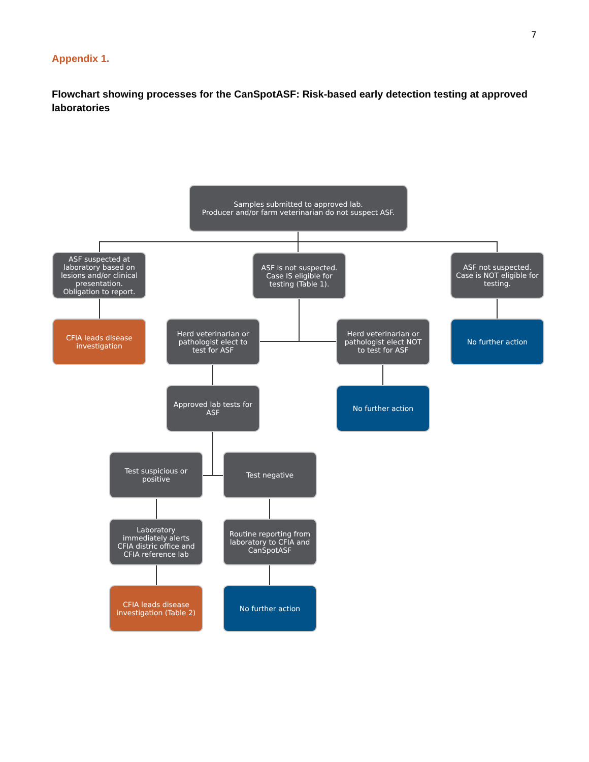7
Appendix 1.
Flowchart showing processes for the CanSpotASF: Risk-based early detection testing at approved laboratories
Samples submitted to approved lab.
Producer and/or farm veterinarian do not suspect ASF.
ASF suspected at laboratory based on lesions and/or clinical presentation. Obligation to report.
ASF is not suspected. Case IS eligible for testing (Table 1).
ASF not suspected. Case is NOT eligible for testing.
CFIA leads disease investigation
Herd veterinarian or pathologist elect to test for ASF
Herd veterinarian or pathologist elect NOT to test for ASF
No further action
Approved lab tests for ASF
No further action
Test suspicious or positive
Test negative
Laboratory immediately alerts CFIA distric office and CFIA reference lab
Routine reporting from laboratory to CFIA and CanSpotASF
CFIA leads disease investigation (Table 2)
No further action